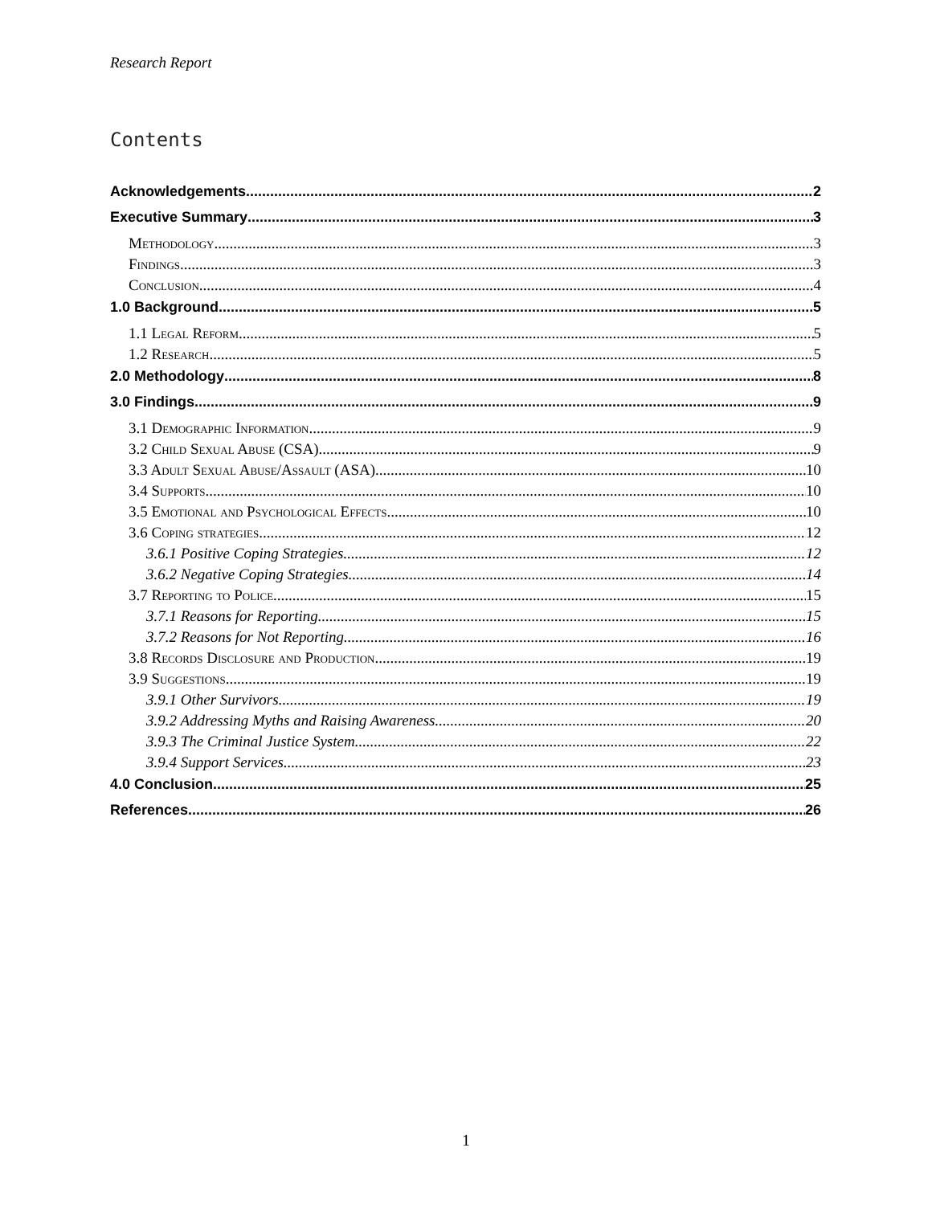Research Report
Contents
Acknowledgements 2
Executive Summary 3
Methodology 3
Findings 3
Conclusion 4
1.0 Background 5
1.1 Legal Reform 5
1.2 Research 5
2.0 Methodology 8
3.0 Findings 9
3.1 Demographic Information 9
3.2 Child Sexual Abuse (CSA) 9
3.3 Adult Sexual Abuse/Assault (ASA) 10
3.4 Supports 10
3.5 Emotional and Psychological Effects 10
3.6 Coping strategies 12
3.6.1 Positive Coping Strategies 12
3.6.2 Negative Coping Strategies 14
3.7 Reporting to Police 15
3.7.1 Reasons for Reporting 15
3.7.2 Reasons for Not Reporting 16
3.8 Records Disclosure and Production 19
3.9 Suggestions 19
3.9.1 Other Survivors 19
3.9.2 Addressing Myths and Raising Awareness 20
3.9.3 The Criminal Justice System 22
3.9.4 Support Services 23
4.0 Conclusion 25
References 26
1